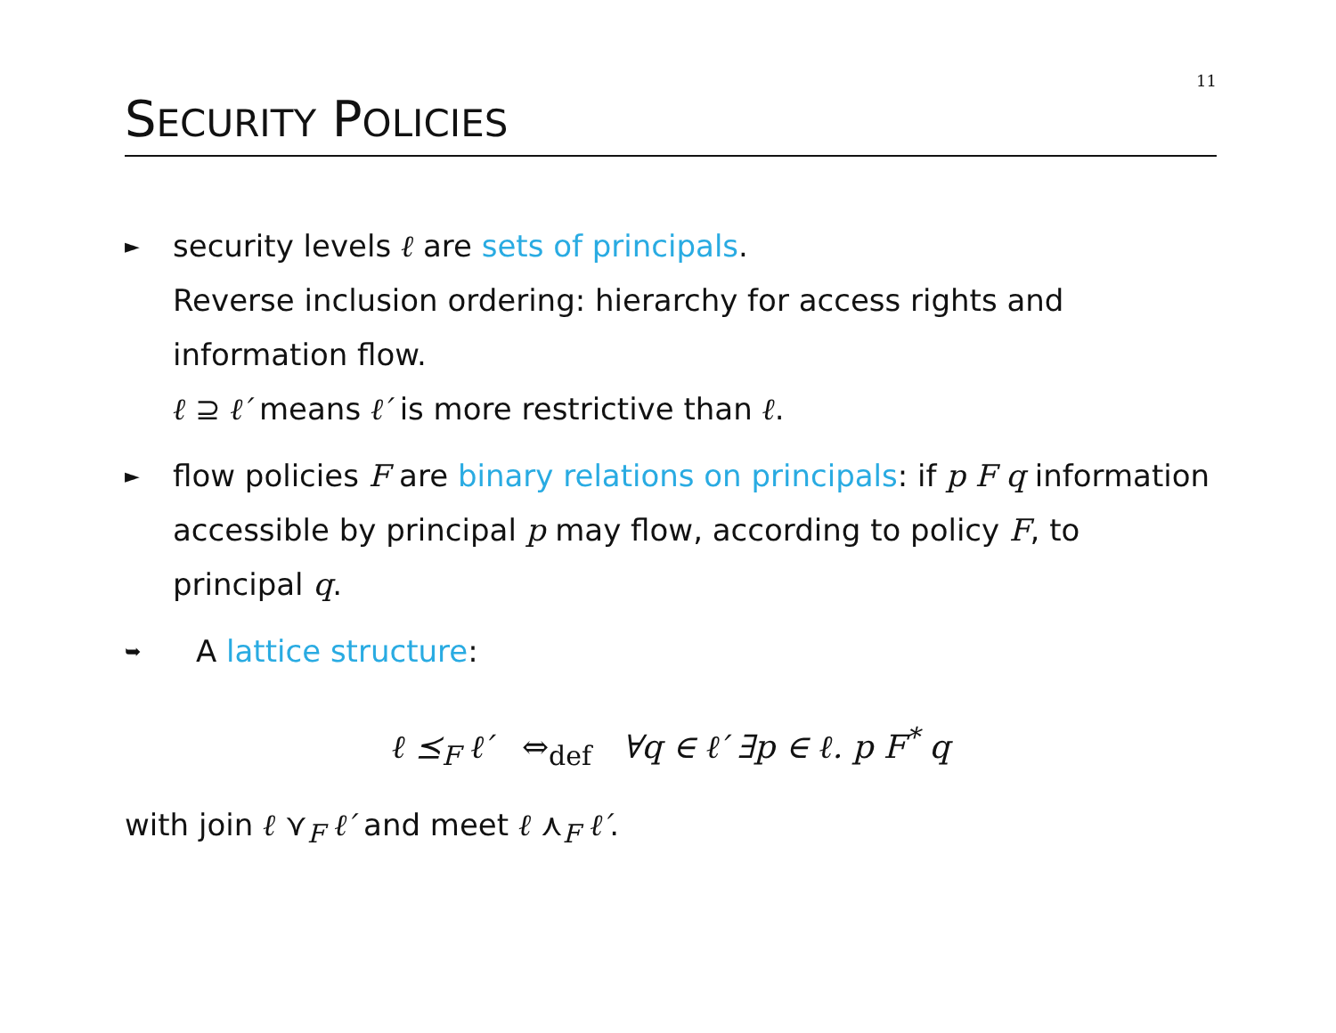11
SECURITY POLICIES
►
security levels ℓ are sets of principals.
Reverse inclusion ordering: hierarchy for access rights and information flow.
ℓ ⊇ ℓ′ means ℓ′ is more restrictive than ℓ.
►
flow policies F are binary relations on principals: if p F q information accessible by principal p may flow, according to policy F, to principal q.
➥
A lattice structure:
ℓ ⪯<sub>F</sub> ℓ′ ⇔<sub>def</sub> ∀q ∈ ℓ′ ∃p ∈ ℓ. p F<sup>*</sup> q
with join ℓ ⋎<sub>F</sub> ℓ′ and meet ℓ ⋏<sub>F</sub> ℓ′.